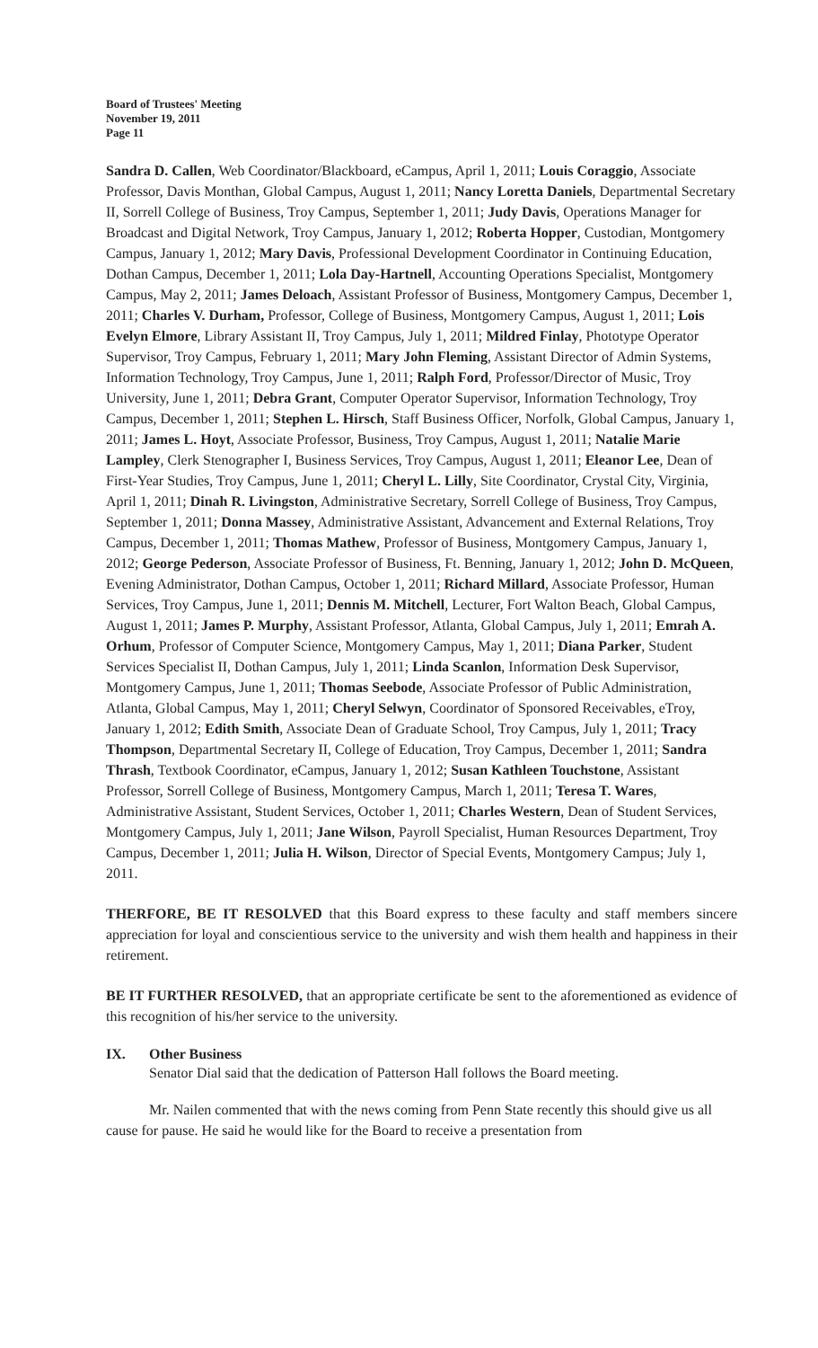Board of Trustees' Meeting
November 19, 2011
Page 11
Sandra D. Callen, Web Coordinator/Blackboard, eCampus, April 1, 2011; Louis Coraggio, Associate Professor, Davis Monthan, Global Campus, August 1, 2011; Nancy Loretta Daniels, Departmental Secretary II, Sorrell College of Business, Troy Campus, September 1, 2011; Judy Davis, Operations Manager for Broadcast and Digital Network, Troy Campus, January 1, 2012; Roberta Hopper, Custodian, Montgomery Campus, January 1, 2012; Mary Davis, Professional Development Coordinator in Continuing Education, Dothan Campus, December 1, 2011; Lola Day-Hartnell, Accounting Operations Specialist, Montgomery Campus, May 2, 2011; James Deloach, Assistant Professor of Business, Montgomery Campus, December 1, 2011; Charles V. Durham, Professor, College of Business, Montgomery Campus, August 1, 2011; Lois Evelyn Elmore, Library Assistant II, Troy Campus, July 1, 2011; Mildred Finlay, Phototype Operator Supervisor, Troy Campus, February 1, 2011; Mary John Fleming, Assistant Director of Admin Systems, Information Technology, Troy Campus, June 1, 2011; Ralph Ford, Professor/Director of Music, Troy University, June 1, 2011; Debra Grant, Computer Operator Supervisor, Information Technology, Troy Campus, December 1, 2011; Stephen L. Hirsch, Staff Business Officer, Norfolk, Global Campus, January 1, 2011; James L. Hoyt, Associate Professor, Business, Troy Campus, August 1, 2011; Natalie Marie Lampley, Clerk Stenographer I, Business Services, Troy Campus, August 1, 2011; Eleanor Lee, Dean of First-Year Studies, Troy Campus, June 1, 2011; Cheryl L. Lilly, Site Coordinator, Crystal City, Virginia, April 1, 2011; Dinah R. Livingston, Administrative Secretary, Sorrell College of Business, Troy Campus, September 1, 2011; Donna Massey, Administrative Assistant, Advancement and External Relations, Troy Campus, December 1, 2011; Thomas Mathew, Professor of Business, Montgomery Campus, January 1, 2012; George Pederson, Associate Professor of Business, Ft. Benning, January 1, 2012; John D. McQueen, Evening Administrator, Dothan Campus, October 1, 2011; Richard Millard, Associate Professor, Human Services, Troy Campus, June 1, 2011; Dennis M. Mitchell, Lecturer, Fort Walton Beach, Global Campus, August 1, 2011; James P. Murphy, Assistant Professor, Atlanta, Global Campus, July 1, 2011; Emrah A. Orhum, Professor of Computer Science, Montgomery Campus, May 1, 2011; Diana Parker, Student Services Specialist II, Dothan Campus, July 1, 2011; Linda Scanlon, Information Desk Supervisor, Montgomery Campus, June 1, 2011; Thomas Seebode, Associate Professor of Public Administration, Atlanta, Global Campus, May 1, 2011; Cheryl Selwyn, Coordinator of Sponsored Receivables, eTroy, January 1, 2012; Edith Smith, Associate Dean of Graduate School, Troy Campus, July 1, 2011; Tracy Thompson, Departmental Secretary II, College of Education, Troy Campus, December 1, 2011; Sandra Thrash, Textbook Coordinator, eCampus, January 1, 2012; Susan Kathleen Touchstone, Assistant Professor, Sorrell College of Business, Montgomery Campus, March 1, 2011; Teresa T. Wares, Administrative Assistant, Student Services, October 1, 2011; Charles Western, Dean of Student Services, Montgomery Campus, July 1, 2011; Jane Wilson, Payroll Specialist, Human Resources Department, Troy Campus, December 1, 2011; Julia H. Wilson, Director of Special Events, Montgomery Campus; July 1, 2011.
THERFORE, BE IT RESOLVED that this Board express to these faculty and staff members sincere appreciation for loyal and conscientious service to the university and wish them health and happiness in their retirement.
BE IT FURTHER RESOLVED, that an appropriate certificate be sent to the aforementioned as evidence of this recognition of his/her service to the university.
IX. Other Business
Senator Dial said that the dedication of Patterson Hall follows the Board meeting.
Mr. Nailen commented that with the news coming from Penn State recently this should give us all cause for pause. He said he would like for the Board to receive a presentation from